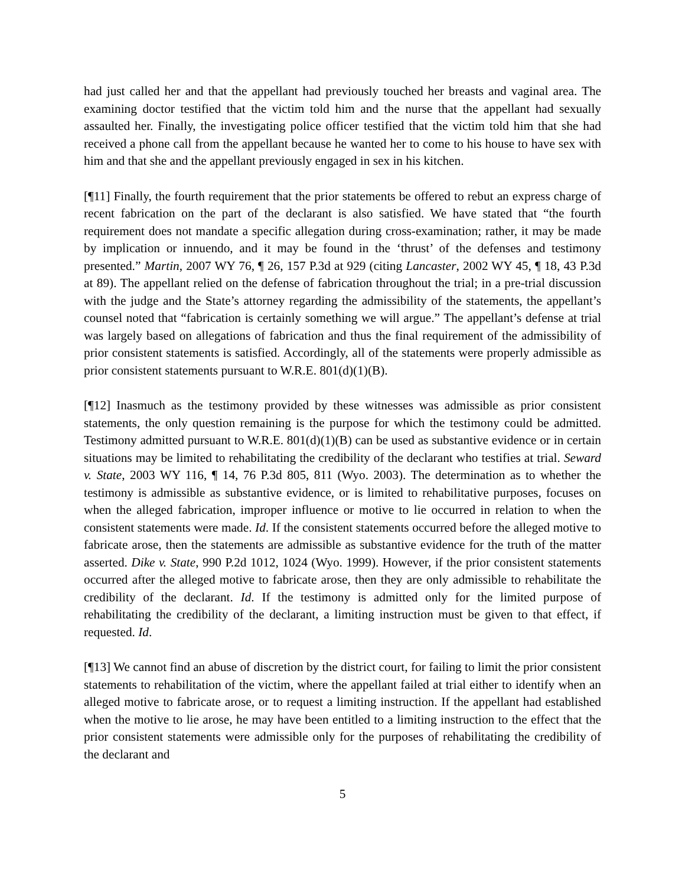had just called her and that the appellant had previously touched her breasts and vaginal area. The examining doctor testified that the victim told him and the nurse that the appellant had sexually assaulted her. Finally, the investigating police officer testified that the victim told him that she had received a phone call from the appellant because he wanted her to come to his house to have sex with him and that she and the appellant previously engaged in sex in his kitchen.
[¶11] Finally, the fourth requirement that the prior statements be offered to rebut an express charge of recent fabrication on the part of the declarant is also satisfied. We have stated that “the fourth requirement does not mandate a specific allegation during cross-examination; rather, it may be made by implication or innuendo, and it may be found in the ‘thrust’ of the defenses and testimony presented.” Martin, 2007 WY 76, ¶ 26, 157 P.3d at 929 (citing Lancaster, 2002 WY 45, ¶ 18, 43 P.3d at 89). The appellant relied on the defense of fabrication throughout the trial; in a pre-trial discussion with the judge and the State’s attorney regarding the admissibility of the statements, the appellant’s counsel noted that “fabrication is certainly something we will argue.” The appellant’s defense at trial was largely based on allegations of fabrication and thus the final requirement of the admissibility of prior consistent statements is satisfied. Accordingly, all of the statements were properly admissible as prior consistent statements pursuant to W.R.E. 801(d)(1)(B).
[¶12] Inasmuch as the testimony provided by these witnesses was admissible as prior consistent statements, the only question remaining is the purpose for which the testimony could be admitted. Testimony admitted pursuant to W.R.E. 801(d)(1)(B) can be used as substantive evidence or in certain situations may be limited to rehabilitating the credibility of the declarant who testifies at trial. Seward v. State, 2003 WY 116, ¶ 14, 76 P.3d 805, 811 (Wyo. 2003). The determination as to whether the testimony is admissible as substantive evidence, or is limited to rehabilitative purposes, focuses on when the alleged fabrication, improper influence or motive to lie occurred in relation to when the consistent statements were made. Id. If the consistent statements occurred before the alleged motive to fabricate arose, then the statements are admissible as substantive evidence for the truth of the matter asserted. Dike v. State, 990 P.2d 1012, 1024 (Wyo. 1999). However, if the prior consistent statements occurred after the alleged motive to fabricate arose, then they are only admissible to rehabilitate the credibility of the declarant. Id. If the testimony is admitted only for the limited purpose of rehabilitating the credibility of the declarant, a limiting instruction must be given to that effect, if requested. Id.
[¶13] We cannot find an abuse of discretion by the district court, for failing to limit the prior consistent statements to rehabilitation of the victim, where the appellant failed at trial either to identify when an alleged motive to fabricate arose, or to request a limiting instruction. If the appellant had established when the motive to lie arose, he may have been entitled to a limiting instruction to the effect that the prior consistent statements were admissible only for the purposes of rehabilitating the credibility of the declarant and
5